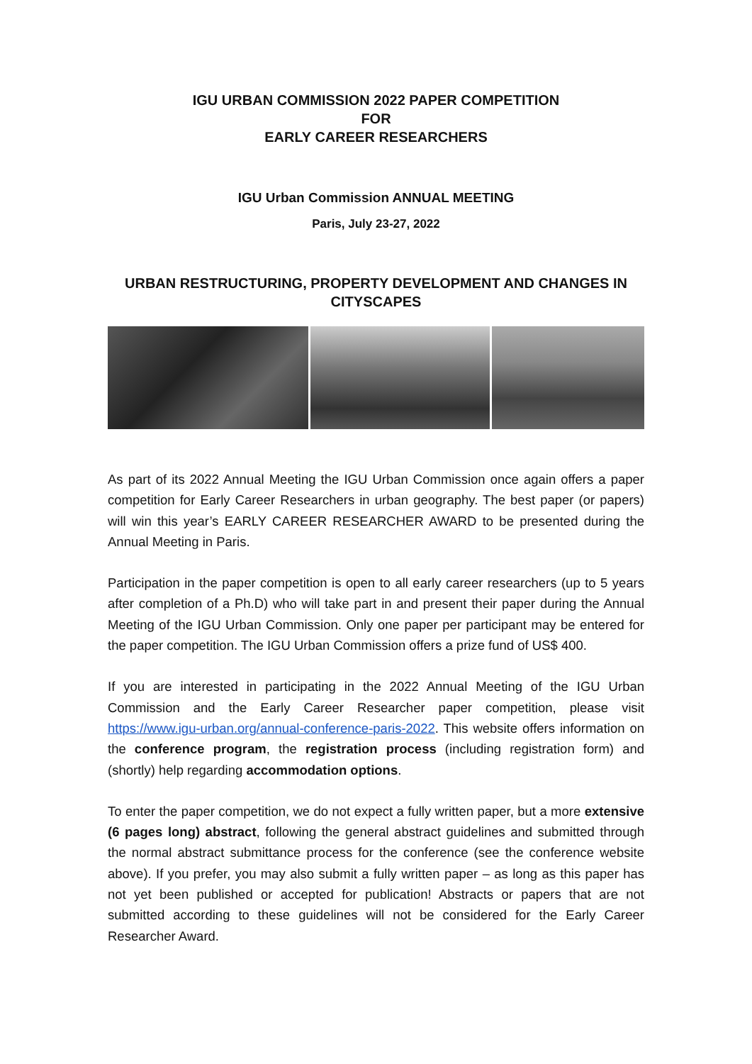IGU URBAN COMMISSION 2022 PAPER COMPETITION
FOR
EARLY CAREER RESEARCHERS
IGU Urban Commission ANNUAL MEETING
Paris, July 23-27, 2022
URBAN RESTRUCTURING, PROPERTY DEVELOPMENT AND CHANGES IN CITYSCAPES
As part of its 2022 Annual Meeting the IGU Urban Commission once again offers a paper competition for Early Career Researchers in urban geography. The best paper (or papers) will win this year’s EARLY CAREER RESEARCHER AWARD to be presented during the Annual Meeting in Paris.
Participation in the paper competition is open to all early career researchers (up to 5 years after completion of a Ph.D) who will take part in and present their paper during the Annual Meeting of the IGU Urban Commission. Only one paper per participant may be entered for the paper competition. The IGU Urban Commission offers a prize fund of US$ 400.
If you are interested in participating in the 2022 Annual Meeting of the IGU Urban Commission and the Early Career Researcher paper competition, please visit https://www.igu-urban.org/annual-conference-paris-2022. This website offers information on the conference program, the registration process (including registration form) and (shortly) help regarding accommodation options.
To enter the paper competition, we do not expect a fully written paper, but a more extensive (6 pages long) abstract, following the general abstract guidelines and submitted through the normal abstract submittance process for the conference (see the conference website above). If you prefer, you may also submit a fully written paper – as long as this paper has not yet been published or accepted for publication! Abstracts or papers that are not submitted according to these guidelines will not be considered for the Early Career Researcher Award.